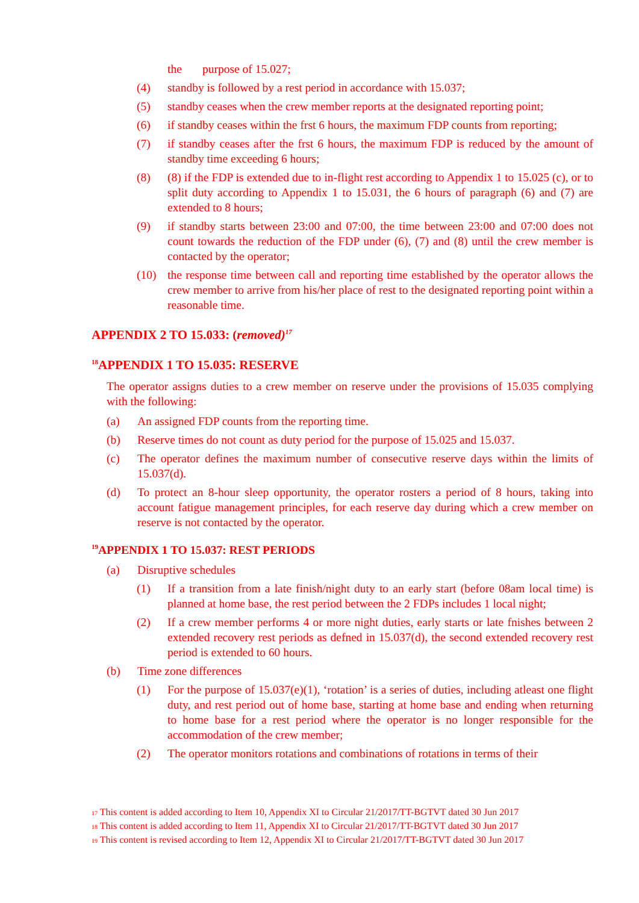the purpose of 15.027;
(4) standby is followed by a rest period in accordance with 15.037;
(5) standby ceases when the crew member reports at the designated reporting point;
(6) if standby ceases within the frst 6 hours, the maximum FDP counts from reporting;
(7) if standby ceases after the frst 6 hours, the maximum FDP is reduced by the amount of standby time exceeding 6 hours;
(8) (8) if the FDP is extended due to in-flight rest according to Appendix 1 to 15.025 (c), or to split duty according to Appendix 1 to 15.031, the 6 hours of paragraph (6) and (7) are extended to 8 hours;
(9) if standby starts between 23:00 and 07:00, the time between 23:00 and 07:00 does not count towards the reduction of the FDP under (6), (7) and (8) until the crew member is contacted by the operator;
(10) the response time between call and reporting time established by the operator allows the crew member to arrive from his/her place of rest to the designated reporting point within a reasonable time.
APPENDIX 2 TO 15.033: (removed)<sup>17</sup>
<sup>18</sup> APPENDIX 1 TO 15.035: RESERVE
The operator assigns duties to a crew member on reserve under the provisions of 15.035 complying with the following:
(a) An assigned FDP counts from the reporting time.
(b) Reserve times do not count as duty period for the purpose of 15.025 and 15.037.
(c) The operator defines the maximum number of consecutive reserve days within the limits of 15.037(d).
(d) To protect an 8-hour sleep opportunity, the operator rosters a period of 8 hours, taking into account fatigue management principles, for each reserve day during which a crew member on reserve is not contacted by the operator.
<sup>19</sup> APPENDIX 1 TO 15.037: REST PERIODS
(a) Disruptive schedules
(1) If a transition from a late finish/night duty to an early start (before 08am local time) is planned at home base, the rest period between the 2 FDPs includes 1 local night;
(2) If a crew member performs 4 or more night duties, early starts or late fnishes between 2 extended recovery rest periods as defned in 15.037(d), the second extended recovery rest period is extended to 60 hours.
(b) Time zone differences
(1) For the purpose of 15.037(e)(1), ‘rotation’ is a series of duties, including atleast one flight duty, and rest period out of home base, starting at home base and ending when returning to home base for a rest period where the operator is no longer responsible for the accommodation of the crew member;
(2) The operator monitors rotations and combinations of rotations in terms of their
<sup>17</sup> This content is added according to Item 10, Appendix XI to Circular 21/2017/TT-BGTVT dated 30 Jun 2017
<sup>18</sup> This content is added according to Item 11, Appendix XI to Circular 21/2017/TT-BGTVT dated 30 Jun 2017
<sup>19</sup> This content is revised according to Item 12, Appendix XI to Circular 21/2017/TT-BGTVT dated 30 Jun 2017